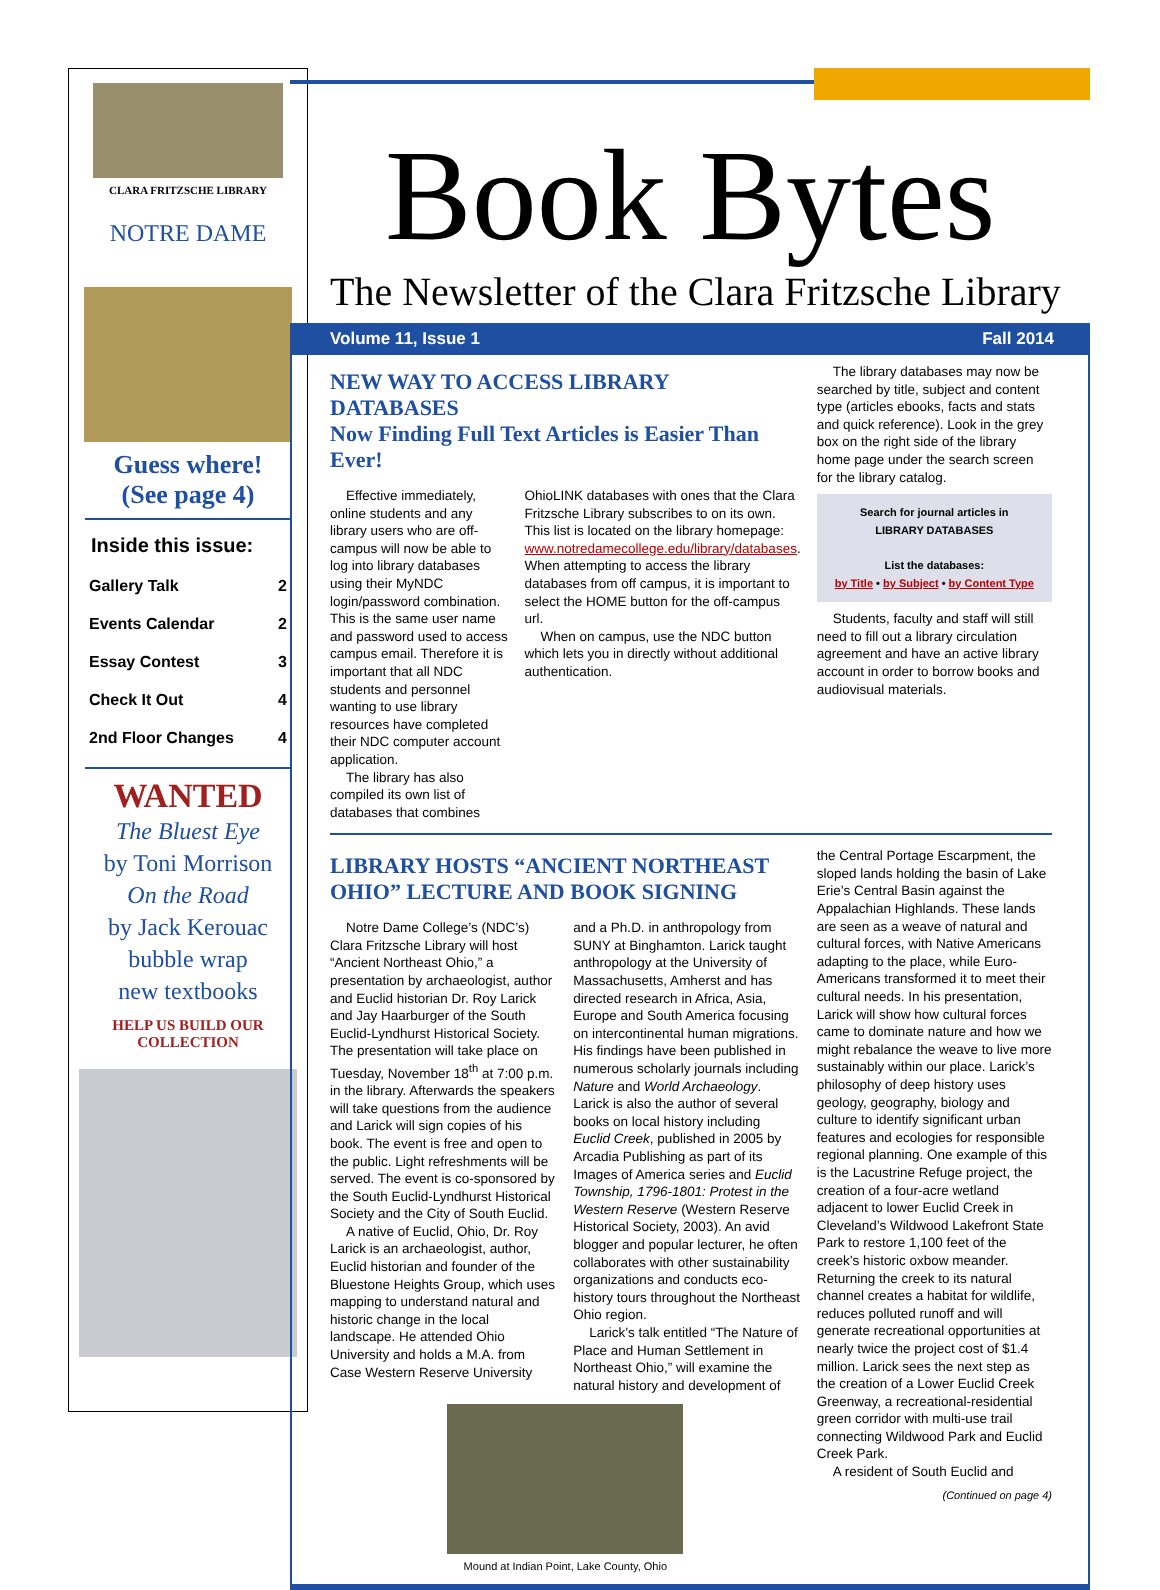CLARA FRITZSCHE LIBRARY
NOTRE DAME
Guess where!
(See page 4)
Inside this issue:
Gallery Talk 2
Events Calendar 2
Essay Contest 3
Check It Out 4
2nd Floor Changes 4
WANTED
The Bluest Eye
by Toni Morrison
On the Road
by Jack Kerouac
bubble wrap
new textbooks
HELP US BUILD OUR
COLLECTION
Book Bytes
The Newsletter of the Clara Fritzsche Library
Volume 11, Issue 1 Fall 2014
NEW WAY TO ACCESS LIBRARY DATABASES
Now Finding Full Text Articles is Easier Than Ever!
Effective immediately, online students and any library users who are off-campus will now be able to log into library databases using their MyNDC login/password combination. This is the same user name and password used to access campus email. Therefore it is important that all NDC students and personnel wanting to use library resources have completed their NDC computer account application.
The library has also compiled its own list of databases that combines
OhioLINK databases with ones that the Clara Fritzsche Library subscribes to on its own. This list is located on the library homepage: www.notredamecollege.edu/library/databases. When attempting to access the library databases from off campus, it is important to select the HOME button for the off-campus url.
When on campus, use the NDC button which lets you in directly without additional authentication.
The library databases may now be searched by title, subject and content type (articles ebooks, facts and stats and quick reference). Look in the grey box on the right side of the library home page under the search screen for the library catalog.
Search for journal articles in
LIBRARY DATABASES
List the databases:
by Title • by Subject • by Content Type
Students, faculty and staff will still need to fill out a library circulation agreement and have an active library account in order to borrow books and audiovisual materials.
LIBRARY HOSTS “ANCIENT NORTHEAST OHIO” LECTURE AND BOOK SIGNING
Notre Dame College’s (NDC’s) Clara Fritzsche Library will host “Ancient Northeast Ohio,” a presentation by archaeologist, author and Euclid historian Dr. Roy Larick and Jay Haarburger of the South Euclid-Lyndhurst Historical Society. The presentation will take place on Tuesday, November 18<sup>th</sup> at 7:00 p.m. in the library. Afterwards the speakers will take questions from the audience and Larick will sign copies of his book. The event is free and open to the public. Light refreshments will be served. The event is co-sponsored by the South Euclid-Lyndhurst Historical Society and the City of South Euclid.
A native of Euclid, Ohio, Dr. Roy Larick is an archaeologist, author, Euclid historian and founder of the Bluestone Heights Group, which uses mapping to understand natural and historic change in the local landscape. He attended Ohio University and holds a M.A. from Case Western Reserve University
and a Ph.D. in anthropology from SUNY at Binghamton. Larick taught anthropology at the University of Massachusetts, Amherst and has directed research in Africa, Asia, Europe and South America focusing on intercontinental human migrations. His findings have been published in numerous scholarly journals including Nature and World Archaeology. Larick is also the author of several books on local history including Euclid Creek, published in 2005 by Arcadia Publishing as part of its Images of America series and Euclid Township, 1796-1801: Protest in the Western Reserve (Western Reserve Historical Society, 2003). An avid blogger and popular lecturer, he often collaborates with other sustainability organizations and conducts eco-history tours throughout the Northeast Ohio region.
Larick’s talk entitled “The Nature of Place and Human Settlement in Northeast Ohio,” will examine the natural history and development of
Mound at Indian Point, Lake County, Ohio
the Central Portage Escarpment, the sloped lands holding the basin of Lake Erie’s Central Basin against the Appalachian Highlands. These lands are seen as a weave of natural and cultural forces, with Native Americans adapting to the place, while Euro-Americans transformed it to meet their cultural needs. In his presentation, Larick will show how cultural forces came to dominate nature and how we might rebalance the weave to live more sustainably within our place. Larick’s philosophy of deep history uses geology, geography, biology and culture to identify significant urban features and ecologies for responsible regional planning. One example of this is the Lacustrine Refuge project, the creation of a four-acre wetland adjacent to lower Euclid Creek in Cleveland’s Wildwood Lakefront State Park to restore 1,100 feet of the creek’s historic oxbow meander. Returning the creek to its natural channel creates a habitat for wildlife, reduces polluted runoff and will generate recreational opportunities at nearly twice the project cost of $1.4 million. Larick sees the next step as the creation of a Lower Euclid Creek Greenway, a recreational-residential green corridor with multi-use trail connecting Wildwood Park and Euclid Creek Park.
A resident of South Euclid and
(Continued on page 4)